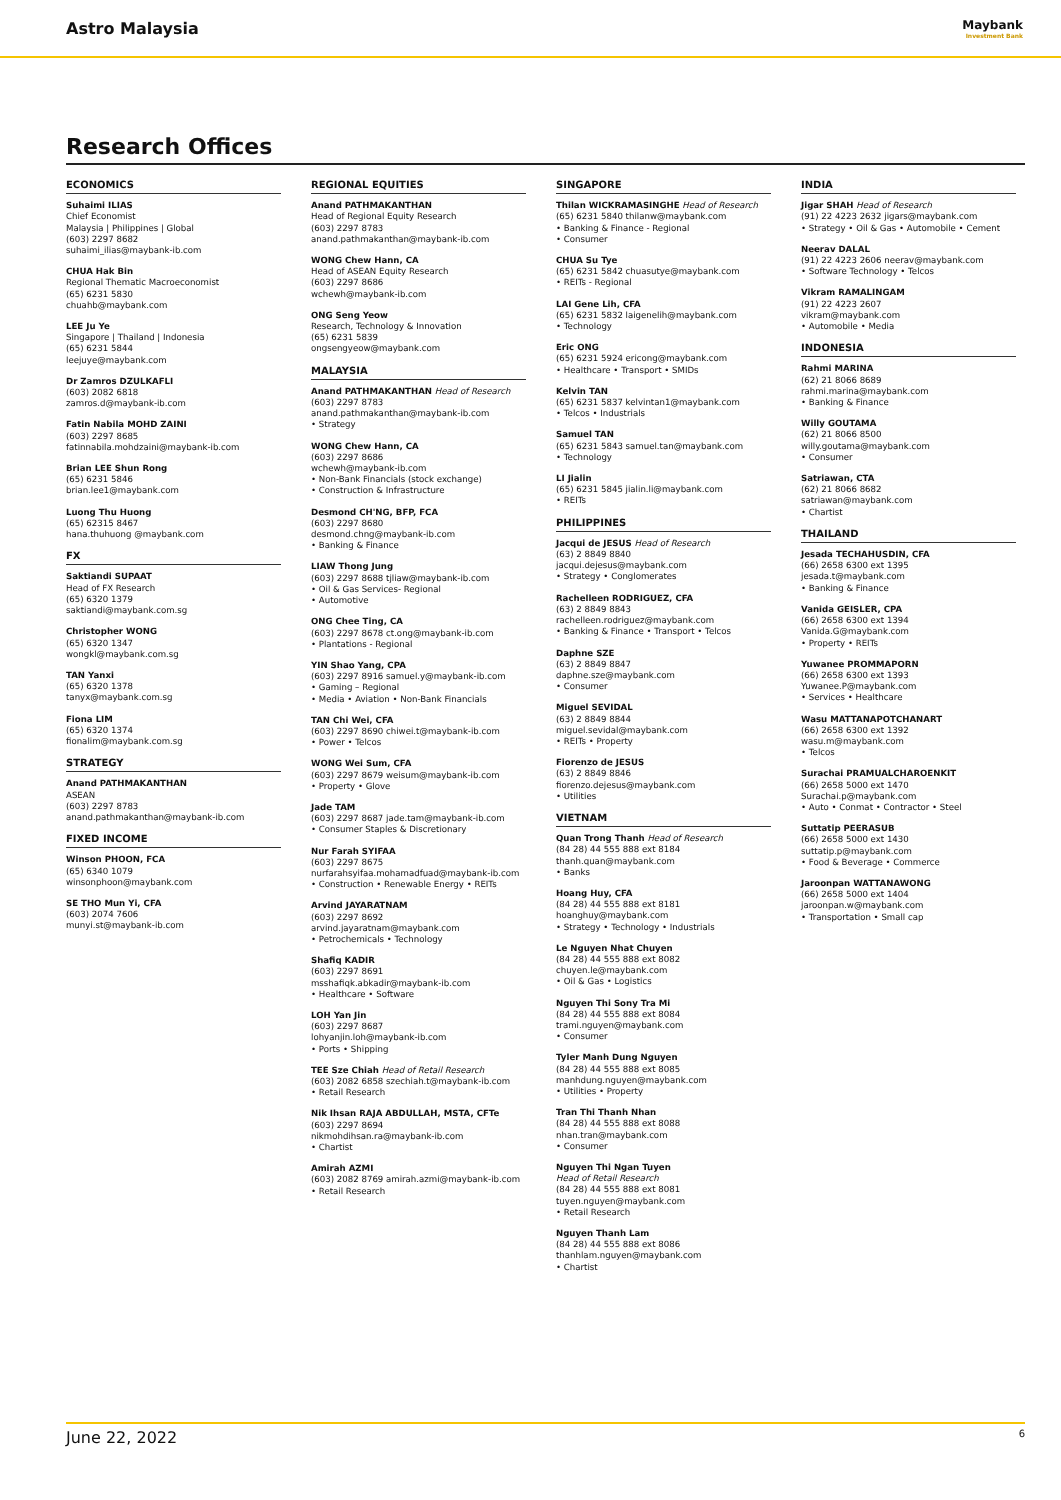Astro Malaysia Maybank
Investment Bank
Research Offices
ECONOMICS
Suhaimi ILIAS
Chief Economist
Malaysia | Philippines | Global
(603) 2297 8682
suhaimi_ilias@maybank-ib.com
CHUA Hak Bin
Regional Thematic Macroeconomist
(65) 6231 5830
chuahb@maybank.com
LEE Ju Ye
Singapore | Thailand | Indonesia
(65) 6231 5844
leejuye@maybank.com
Dr Zamros DZULKAFLI
(603) 2082 6818
zamros.d@maybank-ib.com
Fatin Nabila MOHD ZAINI
(603) 2297 8685
fatinnabila.mohdzaini@maybank-ib.com
Brian LEE Shun Rong
(65) 6231 5846
brian.lee1@maybank.com
Luong Thu Huong
(65) 62315 8467
hana.thuhuong @maybank.com
FX
Saktiandi SUPAAT
Head of FX Research
(65) 6320 1379
saktiandi@maybank.com.sg
Christopher WONG
(65) 6320 1347
wongkl@maybank.com.sg
TAN Yanxi
(65) 6320 1378
tanyx@maybank.com.sg
Fiona LIM
(65) 6320 1374
fionalim@maybank.com.sg
STRATEGY
Anand PATHMAKANTHAN
ASEAN
(603) 2297 8783
anand.pathmakanthan@maybank-ib.com
FIXED INCOME
Winson PHOON, FCA
(65) 6340 1079
winsonphoon@maybank.com
SE THO Mun Yi, CFA
(603) 2074 7606
munyi.st@maybank-ib.com
REGIONAL EQUITIES
Anand PATHMAKANTHAN
Head of Regional Equity Research
(603) 2297 8783
anand.pathmakanthan@maybank-ib.com
WONG Chew Hann, CA
Head of ASEAN Equity Research
(603) 2297 8686
wchewh@maybank-ib.com
ONG Seng Yeow
Research, Technology & Innovation
(65) 6231 5839
ongsengyeow@maybank.com
MALAYSIA
Anand PATHMAKANTHAN Head of Research
(603) 2297 8783
anand.pathmakanthan@maybank-ib.com
• Strategy
WONG Chew Hann, CA
(603) 2297 8686
wchewh@maybank-ib.com
• Non-Bank Financials (stock exchange)
• Construction & Infrastructure
Desmond CH'NG, BFP, FCA
(603) 2297 8680
desmond.chng@maybank-ib.com
• Banking & Finance
LIAW Thong Jung
(603) 2297 8688 tjliaw@maybank-ib.com
• Oil & Gas Services- Regional
• Automotive
ONG Chee Ting, CA
(603) 2297 8678 ct.ong@maybank-ib.com
• Plantations - Regional
YIN Shao Yang, CPA
(603) 2297 8916 samuel.y@maybank-ib.com
• Gaming – Regional
• Media • Aviation • Non-Bank Financials
TAN Chi Wei, CFA
(603) 2297 8690 chiwei.t@maybank-ib.com
• Power • Telcos
WONG Wei Sum, CFA
(603) 2297 8679 weisum@maybank-ib.com
• Property • Glove
Jade TAM
(603) 2297 8687 jade.tam@maybank-ib.com
• Consumer Staples & Discretionary
Nur Farah SYIFAA
(603) 2297 8675
nurfarahsyifaa.mohamadfuad@maybank-ib.com
• Construction • Renewable Energy • REITs
Arvind JAYARATNAM
(603) 2297 8692
arvind.jayaratnam@maybank.com
• Petrochemicals • Technology
Shafiq KADIR
(603) 2297 8691
msshafiqk.abkadir@maybank-ib.com
• Healthcare • Software
LOH Yan Jin
(603) 2297 8687
lohyanjin.loh@maybank-ib.com
• Ports • Shipping
TEE Sze Chiah Head of Retail Research
(603) 2082 6858 szechiah.t@maybank-ib.com
• Retail Research
Nik Ihsan RAJA ABDULLAH, MSTA, CFTe
(603) 2297 8694
nikmohdihsan.ra@maybank-ib.com
• Chartist
Amirah AZMI
(603) 2082 8769 amirah.azmi@maybank-ib.com
• Retail Research
SINGAPORE
Thilan WICKRAMASINGHE Head of Research
(65) 6231 5840 thilanw@maybank.com
• Banking & Finance - Regional
• Consumer
CHUA Su Tye
(65) 6231 5842 chuasutye@maybank.com
• REITs - Regional
LAI Gene Lih, CFA
(65) 6231 5832 laigenelih@maybank.com
• Technology
Eric ONG
(65) 6231 5924 ericong@maybank.com
• Healthcare • Transport • SMIDs
Kelvin TAN
(65) 6231 5837 kelvintan1@maybank.com
• Telcos • Industrials
Samuel TAN
(65) 6231 5843 samuel.tan@maybank.com
• Technology
LI Jialin
(65) 6231 5845 jialin.li@maybank.com
• REITs
PHILIPPINES
Jacqui de JESUS Head of Research
(63) 2 8849 8840
jacqui.dejesus@maybank.com
• Strategy • Conglomerates
Rachelleen RODRIGUEZ, CFA
(63) 2 8849 8843
rachelleen.rodriguez@maybank.com
• Banking & Finance • Transport • Telcos
Daphne SZE
(63) 2 8849 8847
daphne.sze@maybank.com
• Consumer
Miguel SEVIDAL
(63) 2 8849 8844
miguel.sevidal@maybank.com
• REITs • Property
Fiorenzo de JESUS
(63) 2 8849 8846
fiorenzo.dejesus@maybank.com
• Utilities
VIETNAM
Quan Trong Thanh Head of Research
(84 28) 44 555 888 ext 8184
thanh.quan@maybank.com
• Banks
Hoang Huy, CFA
(84 28) 44 555 888 ext 8181
hoanghuy@maybank.com
• Strategy • Technology • Industrials
Le Nguyen Nhat Chuyen
(84 28) 44 555 888 ext 8082
chuyen.le@maybank.com
• Oil & Gas • Logistics
Nguyen Thi Sony Tra Mi
(84 28) 44 555 888 ext 8084
trami.nguyen@maybank.com
• Consumer
Tyler Manh Dung Nguyen
(84 28) 44 555 888 ext 8085
manhdung.nguyen@maybank.com
• Utilities • Property
Tran Thi Thanh Nhan
(84 28) 44 555 888 ext 8088
nhan.tran@maybank.com
• Consumer
Nguyen Thi Ngan Tuyen
Head of Retail Research
(84 28) 44 555 888 ext 8081
tuyen.nguyen@maybank.com
• Retail Research
Nguyen Thanh Lam
(84 28) 44 555 888 ext 8086
thanhlam.nguyen@maybank.com
• Chartist
INDIA
Jigar SHAH Head of Research
(91) 22 4223 2632 jigars@maybank.com
• Strategy • Oil & Gas • Automobile • Cement
Neerav DALAL
(91) 22 4223 2606 neerav@maybank.com
• Software Technology • Telcos
Vikram RAMALINGAM
(91) 22 4223 2607
vikram@maybank.com
• Automobile • Media
INDONESIA
Rahmi MARINA
(62) 21 8066 8689
rahmi.marina@maybank.com
• Banking & Finance
Willy GOUTAMA
(62) 21 8066 8500
willy.goutama@maybank.com
• Consumer
Satriawan, CTA
(62) 21 8066 8682
satriawan@maybank.com
• Chartist
THAILAND
Jesada TECHAHUSDIN, CFA
(66) 2658 6300 ext 1395
jesada.t@maybank.com
• Banking & Finance
Vanida GEISLER, CPA
(66) 2658 6300 ext 1394
Vanida.G@maybank.com
• Property • REITs
Yuwanee PROMMAPORN
(66) 2658 6300 ext 1393
Yuwanee.P@maybank.com
• Services • Healthcare
Wasu MATTANAPOTCHANART
(66) 2658 6300 ext 1392
wasu.m@maybank.com
• Telcos
Surachai PRAMUALCHAROENKIT
(66) 2658 5000 ext 1470
Surachai.p@maybank.com
• Auto • Conmat • Contractor • Steel
Suttatip PEERASUB
(66) 2658 5000 ext 1430
suttatip.p@maybank.com
• Food & Beverage • Commerce
Jaroonpan WATTANAWONG
(66) 2658 5000 ext 1404
jaroonpan.w@maybank.com
• Transportation • Small cap
June 22, 2022 6